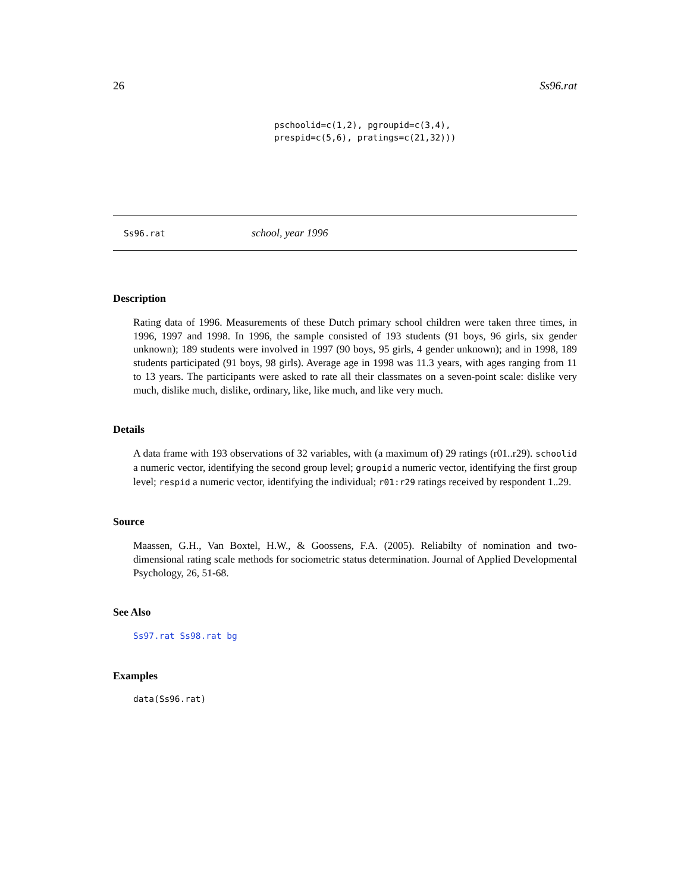26 Ss96.rat
pschoolid=c(1,2), pgroupid=c(3,4),
prespid=c(5,6), pratings=c(21,32)))
Ss96.rat school, year 1996
Description
Rating data of 1996. Measurements of these Dutch primary school children were taken three times, in 1996, 1997 and 1998. In 1996, the sample consisted of 193 students (91 boys, 96 girls, six gender unknown); 189 students were involved in 1997 (90 boys, 95 girls, 4 gender unknown); and in 1998, 189 students participated (91 boys, 98 girls). Average age in 1998 was 11.3 years, with ages ranging from 11 to 13 years. The participants were asked to rate all their classmates on a seven-point scale: dislike very much, dislike much, dislike, ordinary, like, like much, and like very much.
Details
A data frame with 193 observations of 32 variables, with (a maximum of) 29 ratings (r01..r29). schoolid a numeric vector, identifying the second group level; groupid a numeric vector, identifying the first group level; respid a numeric vector, identifying the individual; r01:r29 ratings received by respondent 1..29.
Source
Maassen, G.H., Van Boxtel, H.W., & Goossens, F.A. (2005). Reliabilty of nomination and two-dimensional rating scale methods for sociometric status determination. Journal of Applied Developmental Psychology, 26, 51-68.
See Also
Ss97.rat Ss98.rat bg
Examples
data(Ss96.rat)